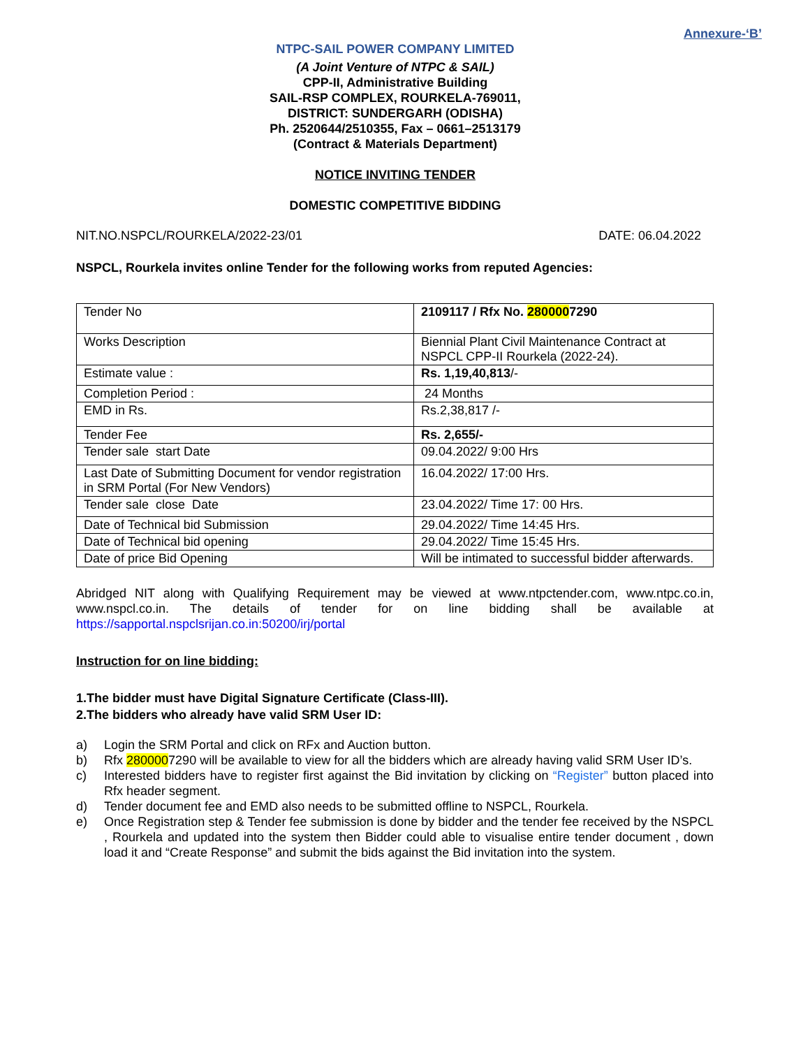Annexure-‘B’
NTPC-SAIL POWER COMPANY LIMITED
(A Joint Venture of NTPC & SAIL)
CPP-II, Administrative Building
SAIL-RSP COMPLEX, ROURKELA-769011,
DISTRICT: SUNDERGARH (ODISHA)
Ph. 2520644/2510355, Fax – 0661–2513179
(Contract & Materials Department)
NOTICE INVITING TENDER
DOMESTIC COMPETITIVE BIDDING
NIT.NO.NSPCL/ROURKELA/2022-23/01 DATE: 06.04.2022
NSPCL, Rourkela invites online Tender for the following works from reputed Agencies:
| Tender No | 2109117 / Rfx No. 280000 7290 |
| Works Description | Biennial Plant Civil Maintenance Contract at NSPCL CPP-II Rourkela (2022-24). |
| Estimate value : | Rs. 1,19,40,813 /- |
| Completion Period : | 24 Months |
| EMD in Rs. | Rs.2,38,817 /- |
| Tender Fee | Rs. 2,655/- |
| Tender sale start Date | 09.04.2022/ 9:00 Hrs |
| Last Date of Submitting Document for vendor registration in SRM Portal (For New Vendors) | 16.04.2022/ 17:00 Hrs. |
| Tender sale close Date | 23.04.2022/ Time 17: 00 Hrs. |
| Date of Technical bid Submission | 29.04.2022/ Time 14:45 Hrs. |
| Date of Technical bid opening | 29.04.2022/ Time 15:45 Hrs. |
| Date of price Bid Opening | Will be intimated to successful bidder afterwards. |
Abridged NIT along with Qualifying Requirement may be viewed at www.ntpctender.com, www.ntpc.co.in, www.nspcl.co.in. The details of tender for on line bidding shall be available at https://sapportal.nspclsrijan.co.in:50200/irj/portal
Instruction for on line bidding:
1.The bidder must have Digital Signature Certificate (Class-III).
2.The bidders who already have valid SRM User ID:
a) Login the SRM Portal and click on RFx and Auction button.
b) Rfx 2800007290 will be available to view for all the bidders which are already having valid SRM User ID’s.
c) Interested bidders have to register first against the Bid invitation by clicking on “Register” button placed into Rfx header segment.
d) Tender document fee and EMD also needs to be submitted offline to NSPCL, Rourkela.
e) Once Registration step & Tender fee submission is done by bidder and the tender fee received by the NSPCL , Rourkela and updated into the system then Bidder could able to visualise entire tender document , down load it and “Create Response” and submit the bids against the Bid invitation into the system.